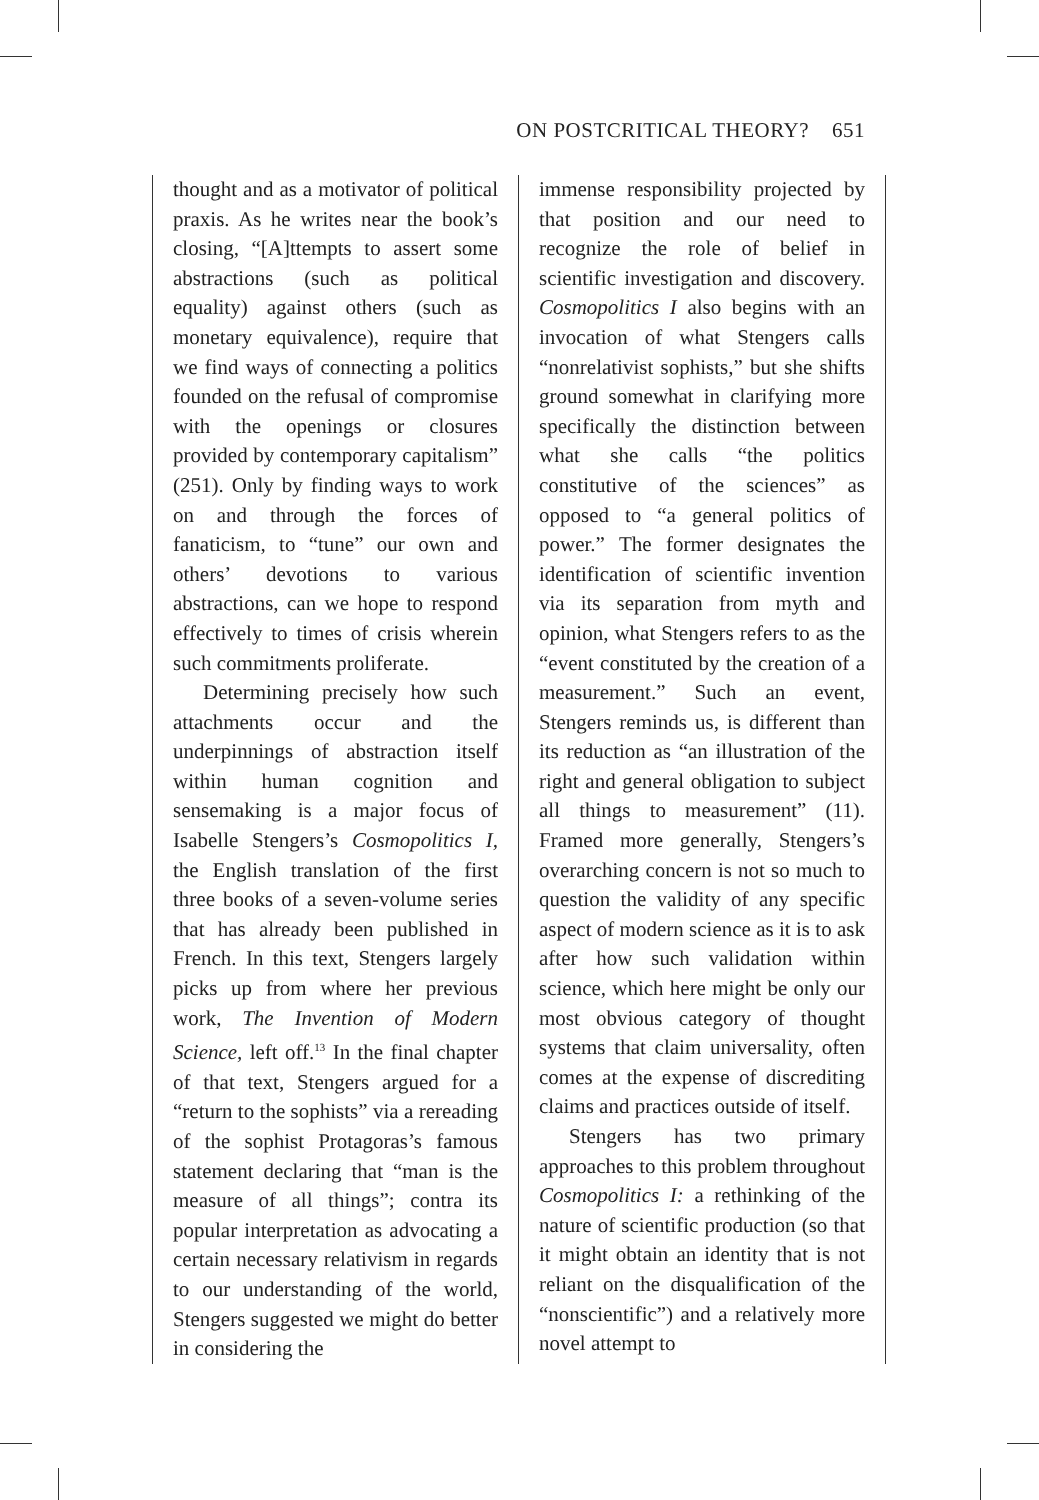ON POSTCRITICAL THEORY? 651
thought and as a motivator of political praxis. As he writes near the book’s closing, “[A]ttempts to assert some abstractions (such as political equality) against others (such as monetary equivalence), require that we find ways of connecting a politics founded on the refusal of compromise with the openings or closures provided by contemporary capitalism” (251). Only by finding ways to work on and through the forces of fanaticism, to “tune” our own and others’ devotions to various abstractions, can we hope to respond effectively to times of crisis wherein such commitments proliferate.
Determining precisely how such attachments occur and the underpinnings of abstraction itself within human cognition and sensemaking is a major focus of Isabelle Stengers’s Cosmopolitics I, the English translation of the first three books of a seven-volume series that has already been published in French. In this text, Stengers largely picks up from where her previous work, The Invention of Modern Science, left off.<sup>13</sup> In the final chapter of that text, Stengers argued for a “return to the sophists” via a rereading of the sophist Protagoras’s famous statement declaring that “man is the measure of all things”; contra its popular interpretation as advocating a certain necessary relativism in regards to our understanding of the world, Stengers suggested we might do better in considering the
immense responsibility projected by that position and our need to recognize the role of belief in scientific investigation and discovery. Cosmopolitics I also begins with an invocation of what Stengers calls “nonrelativist sophists,” but she shifts ground somewhat in clarifying more specifically the distinction between what she calls “the politics constitutive of the sciences” as opposed to “a general politics of power.” The former designates the identification of scientific invention via its separation from myth and opinion, what Stengers refers to as the “event constituted by the creation of a measurement.” Such an event, Stengers reminds us, is different than its reduction as “an illustration of the right and general obligation to subject all things to measurement” (11). Framed more generally, Stengers’s overarching concern is not so much to question the validity of any specific aspect of modern science as it is to ask after how such validation within science, which here might be only our most obvious category of thought systems that claim universality, often comes at the expense of discrediting claims and practices outside of itself.
Stengers has two primary approaches to this problem throughout Cosmopolitics I: a rethinking of the nature of scientific production (so that it might obtain an identity that is not reliant on the disqualification of the “nonscientific”) and a relatively more novel attempt to